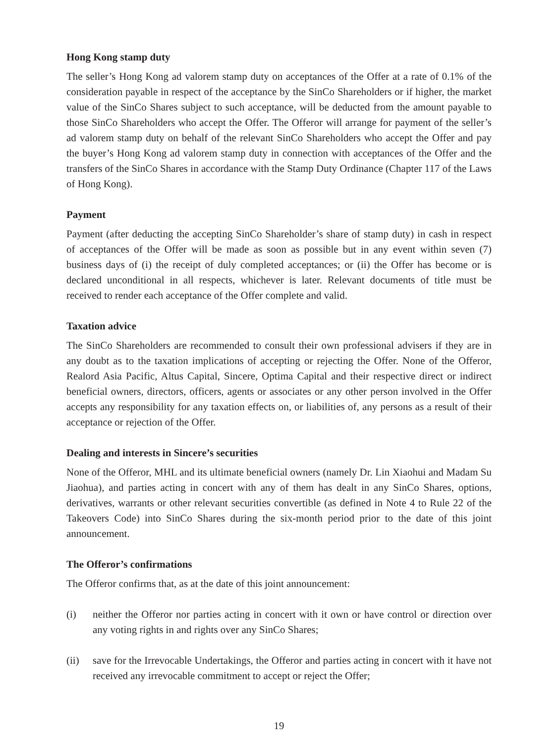Hong Kong stamp duty
The seller’s Hong Kong ad valorem stamp duty on acceptances of the Offer at a rate of 0.1% of the consideration payable in respect of the acceptance by the SinCo Shareholders or if higher, the market value of the SinCo Shares subject to such acceptance, will be deducted from the amount payable to those SinCo Shareholders who accept the Offer. The Offeror will arrange for payment of the seller’s ad valorem stamp duty on behalf of the relevant SinCo Shareholders who accept the Offer and pay the buyer’s Hong Kong ad valorem stamp duty in connection with acceptances of the Offer and the transfers of the SinCo Shares in accordance with the Stamp Duty Ordinance (Chapter 117 of the Laws of Hong Kong).
Payment
Payment (after deducting the accepting SinCo Shareholder’s share of stamp duty) in cash in respect of acceptances of the Offer will be made as soon as possible but in any event within seven (7) business days of (i) the receipt of duly completed acceptances; or (ii) the Offer has become or is declared unconditional in all respects, whichever is later. Relevant documents of title must be received to render each acceptance of the Offer complete and valid.
Taxation advice
The SinCo Shareholders are recommended to consult their own professional advisers if they are in any doubt as to the taxation implications of accepting or rejecting the Offer. None of the Offeror, Realord Asia Pacific, Altus Capital, Sincere, Optima Capital and their respective direct or indirect beneficial owners, directors, officers, agents or associates or any other person involved in the Offer accepts any responsibility for any taxation effects on, or liabilities of, any persons as a result of their acceptance or rejection of the Offer.
Dealing and interests in Sincere’s securities
None of the Offeror, MHL and its ultimate beneficial owners (namely Dr. Lin Xiaohui and Madam Su Jiaohua), and parties acting in concert with any of them has dealt in any SinCo Shares, options, derivatives, warrants or other relevant securities convertible (as defined in Note 4 to Rule 22 of the Takeovers Code) into SinCo Shares during the six-month period prior to the date of this joint announcement.
The Offeror’s confirmations
The Offeror confirms that, as at the date of this joint announcement:
(i) neither the Offeror nor parties acting in concert with it own or have control or direction over any voting rights in and rights over any SinCo Shares;
(ii) save for the Irrevocable Undertakings, the Offeror and parties acting in concert with it have not received any irrevocable commitment to accept or reject the Offer;
19